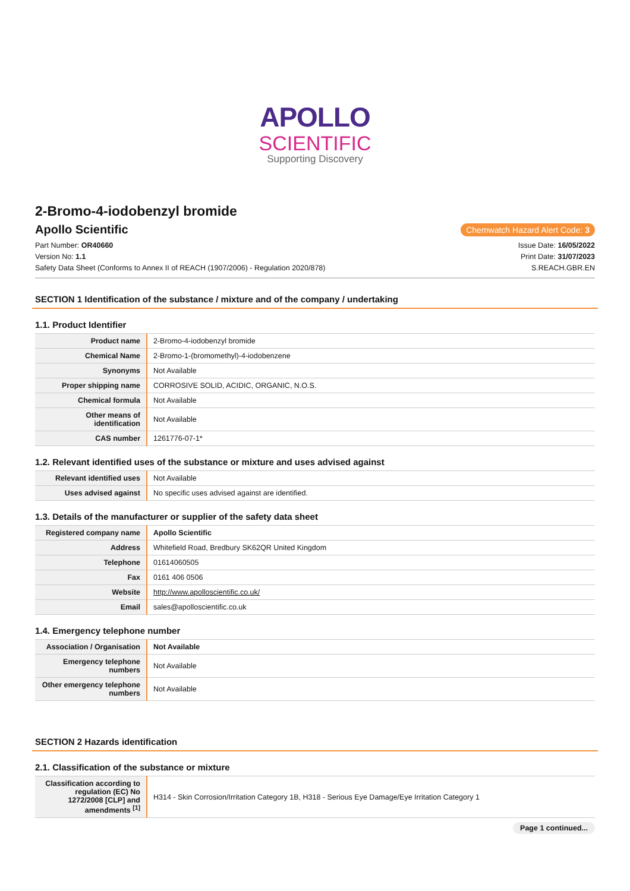APOLLO
SCIENTIFIC
Supporting Discovery
2-Bromo-4-iodobenzyl bromide
Apollo Scientific
Chemwatch Hazard Alert Code: 3
Part Number: OR40660
Version No: 1.1
Safety Data Sheet (Conforms to Annex II of REACH (1907/2006) - Regulation 2020/878)
Issue Date: 16/05/2022
Print Date: 31/07/2023
S.REACH.GBR.EN
SECTION 1 Identification of the substance / mixture and of the company / undertaking
1.1. Product Identifier
| Product name | 2-Bromo-4-iodobenzyl bromide |
| Chemical Name | 2-Bromo-1-(bromomethyl)-4-iodobenzene |
| Synonyms | Not Available |
| Proper shipping name | CORROSIVE SOLID, ACIDIC, ORGANIC, N.O.S. |
| Chemical formula | Not Available |
| Other means of identification | Not Available |
| CAS number | 1261776-07-1* |
1.2. Relevant identified uses of the substance or mixture and uses advised against
| Relevant identified uses | Not Available |
| Uses advised against | No specific uses advised against are identified. |
1.3. Details of the manufacturer or supplier of the safety data sheet
| Registered company name | Apollo Scientific |
| Address | Whitefield Road, Bredbury SK62QR United Kingdom |
| Telephone | 01614060505 |
| Fax | 0161 406 0506 |
| Website | http://www.apolloscientific.co.uk/ |
| Email | sales@apolloscientific.co.uk |
1.4. Emergency telephone number
| Association / Organisation | Not Available |
| Emergency telephone numbers | Not Available |
| Other emergency telephone numbers | Not Available |
SECTION 2 Hazards identification
2.1. Classification of the substance or mixture
| Classification according to regulation (EC) No 1272/2008 [CLP] and amendments <sup>[1]</sup> | H314 - Skin Corrosion/Irritation Category 1B, H318 - Serious Eye Damage/Eye Irritation Category 1 |
Page 1 continued...